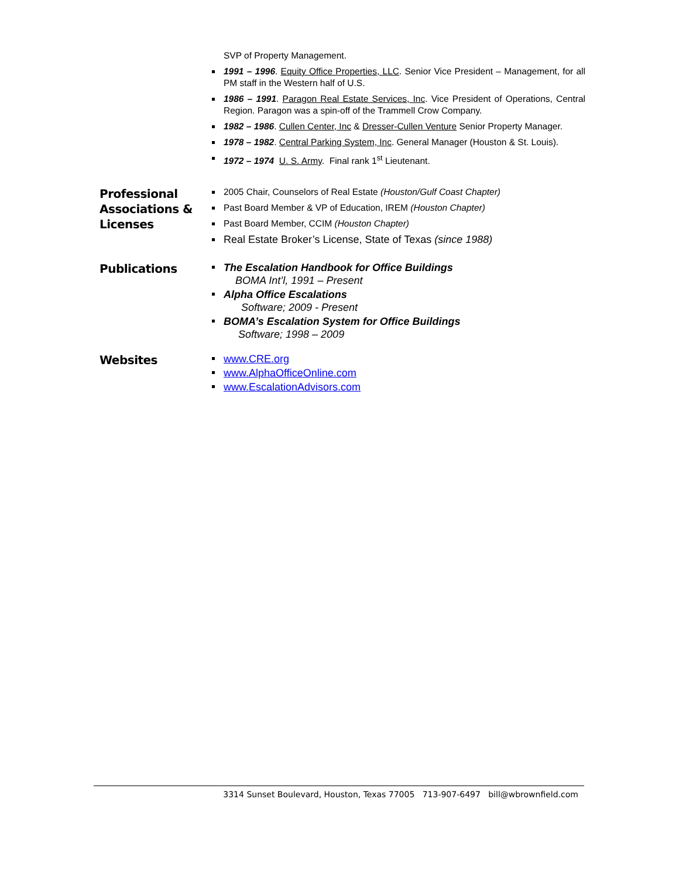SVP of Property Management.
1991 – 1996. Equity Office Properties, LLC. Senior Vice President – Management, for all PM staff in the Western half of U.S.
1986 – 1991. Paragon Real Estate Services, Inc. Vice President of Operations, Central Region. Paragon was a spin-off of the Trammell Crow Company.
1982 – 1986. Cullen Center, Inc & Dresser-Cullen Venture Senior Property Manager.
1978 – 1982. Central Parking System, Inc. General Manager (Houston & St. Louis).
1972 – 1974 U. S. Army. Final rank 1<sup>st</sup> Lieutenant.
Professional Associations & Licenses
2005 Chair, Counselors of Real Estate (Houston/Gulf Coast Chapter)
Past Board Member & VP of Education, IREM (Houston Chapter)
Past Board Member, CCIM (Houston Chapter)
Real Estate Broker’s License, State of Texas (since 1988)
Publications
The Escalation Handbook for Office Buildings
BOMA Int’l, 1991 – Present
Alpha Office Escalations
Software; 2009 - Present
BOMA’s Escalation System for Office Buildings
Software; 1998 – 2009
Websites
www.CRE.org
www.AlphaOfficeOnline.com
www.EscalationAdvisors.com
3314 Sunset Boulevard, Houston, Texas 77005 713-907-6497 bill@wbrownfield.com